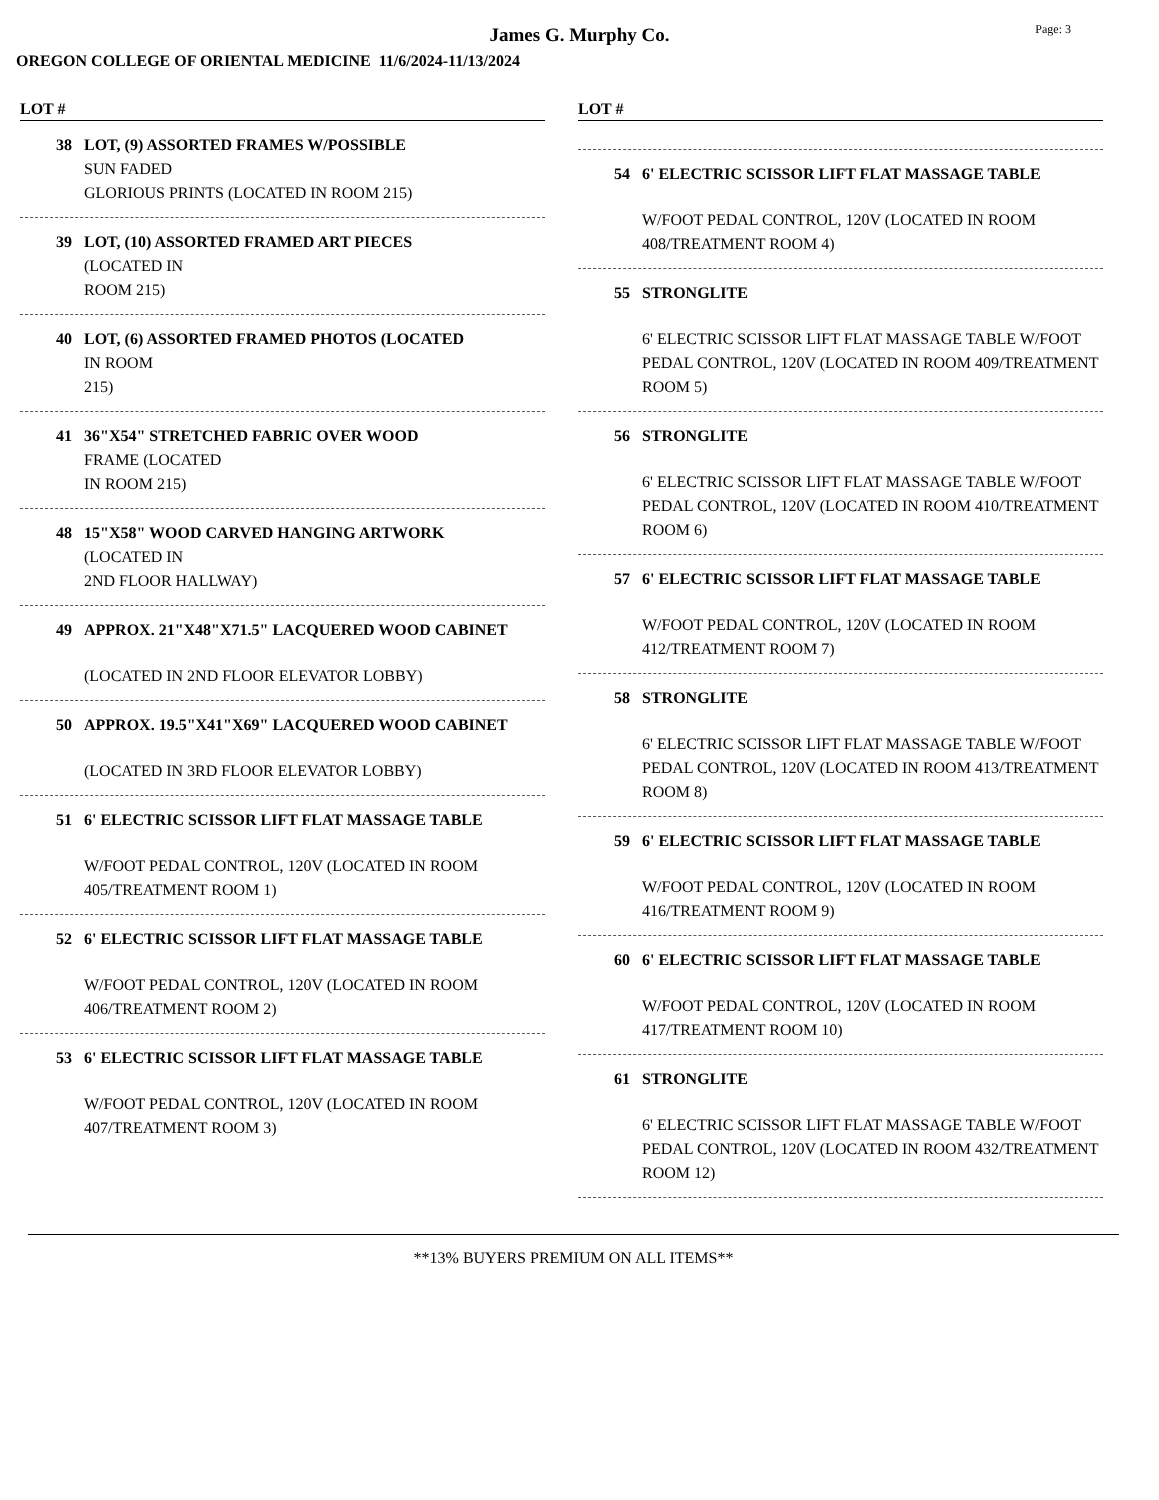James G. Murphy Co.
Page: 3
OREGON COLLEGE OF ORIENTAL MEDICINE 11/6/2024-11/13/2024
LOT #
38 LOT, (9) ASSORTED FRAMES W/POSSIBLE
SUN FADED
GLORIOUS PRINTS (LOCATED IN ROOM 215)
39 LOT, (10) ASSORTED FRAMED ART PIECES
(LOCATED IN
ROOM 215)
40 LOT, (6) ASSORTED FRAMED PHOTOS (LOCATED
IN ROOM
215)
41 36"X54" STRETCHED FABRIC OVER WOOD
FRAME (LOCATED
IN ROOM 215)
48 15"X58" WOOD CARVED HANGING ARTWORK
(LOCATED IN
2ND FLOOR HALLWAY)
49 APPROX. 21"X48"X71.5" LACQUERED WOOD CABINET
(LOCATED IN 2ND FLOOR ELEVATOR LOBBY)
50 APPROX. 19.5"X41"X69" LACQUERED WOOD CABINET
(LOCATED IN 3RD FLOOR ELEVATOR LOBBY)
51 6' ELECTRIC SCISSOR LIFT FLAT MASSAGE TABLE
W/FOOT PEDAL CONTROL, 120V (LOCATED IN ROOM 405/TREATMENT ROOM 1)
52 6' ELECTRIC SCISSOR LIFT FLAT MASSAGE TABLE
W/FOOT PEDAL CONTROL, 120V (LOCATED IN ROOM 406/TREATMENT ROOM 2)
53 6' ELECTRIC SCISSOR LIFT FLAT MASSAGE TABLE
W/FOOT PEDAL CONTROL, 120V (LOCATED IN ROOM 407/TREATMENT ROOM 3)
LOT #
54 6' ELECTRIC SCISSOR LIFT FLAT MASSAGE TABLE
W/FOOT PEDAL CONTROL, 120V (LOCATED IN ROOM 408/TREATMENT ROOM 4)
55 STRONGLITE
6' ELECTRIC SCISSOR LIFT FLAT MASSAGE TABLE W/FOOT PEDAL CONTROL, 120V (LOCATED IN ROOM 409/TREATMENT ROOM 5)
56 STRONGLITE
6' ELECTRIC SCISSOR LIFT FLAT MASSAGE TABLE W/FOOT PEDAL CONTROL, 120V (LOCATED IN ROOM 410/TREATMENT ROOM 6)
57 6' ELECTRIC SCISSOR LIFT FLAT MASSAGE TABLE
W/FOOT PEDAL CONTROL, 120V (LOCATED IN ROOM 412/TREATMENT ROOM 7)
58 STRONGLITE
6' ELECTRIC SCISSOR LIFT FLAT MASSAGE TABLE W/FOOT PEDAL CONTROL, 120V (LOCATED IN ROOM 413/TREATMENT ROOM 8)
59 6' ELECTRIC SCISSOR LIFT FLAT MASSAGE TABLE
W/FOOT PEDAL CONTROL, 120V (LOCATED IN ROOM 416/TREATMENT ROOM 9)
60 6' ELECTRIC SCISSOR LIFT FLAT MASSAGE TABLE
W/FOOT PEDAL CONTROL, 120V (LOCATED IN ROOM 417/TREATMENT ROOM 10)
61 STRONGLITE
6' ELECTRIC SCISSOR LIFT FLAT MASSAGE TABLE W/FOOT PEDAL CONTROL, 120V (LOCATED IN ROOM 432/TREATMENT ROOM 12)
**13% BUYERS PREMIUM ON ALL ITEMS**